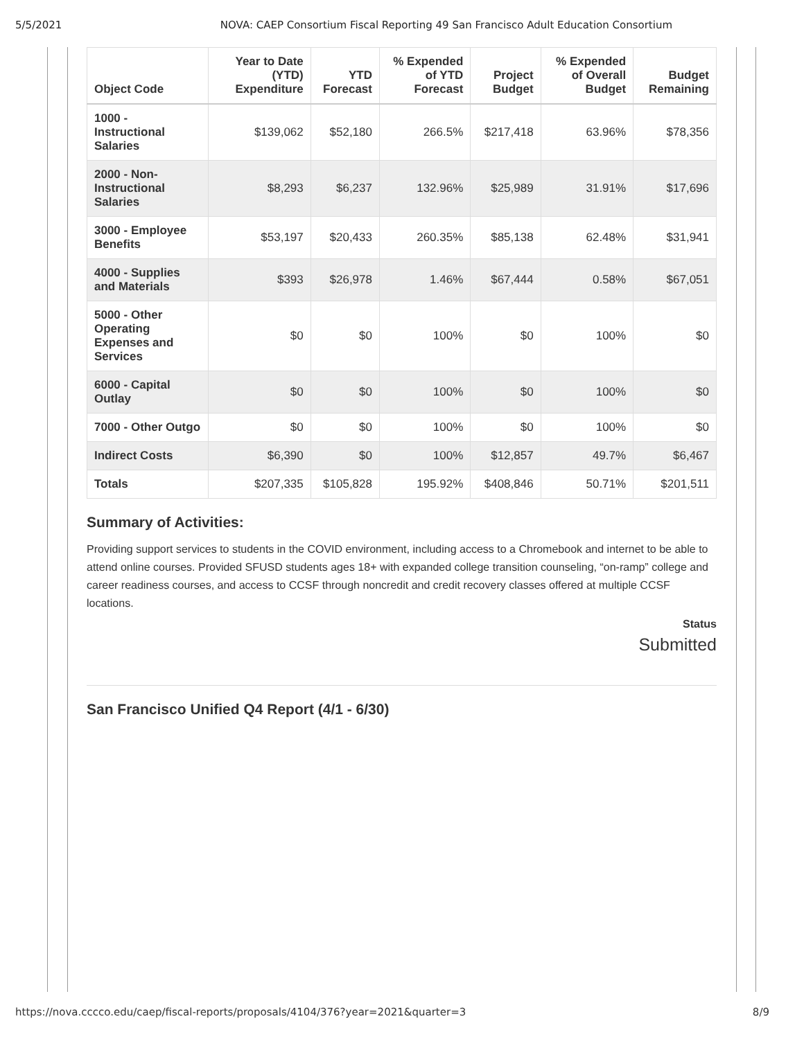5/5/2021 NOVA: CAEP Consortium Fiscal Reporting 49 San Francisco Adult Education Consortium
| Object Code | Year to Date (YTD) Expenditure | YTD Forecast | % Expended of YTD Forecast | Project Budget | % Expended of Overall Budget | Budget Remaining |
| --- | --- | --- | --- | --- | --- | --- |
| 1000 - Instructional Salaries | $139,062 | $52,180 | 266.5% | $217,418 | 63.96% | $78,356 |
| 2000 - Non-Instructional Salaries | $8,293 | $6,237 | 132.96% | $25,989 | 31.91% | $17,696 |
| 3000 - Employee Benefits | $53,197 | $20,433 | 260.35% | $85,138 | 62.48% | $31,941 |
| 4000 - Supplies and Materials | $393 | $26,978 | 1.46% | $67,444 | 0.58% | $67,051 |
| 5000 - Other Operating Expenses and Services | $0 | $0 | 100% | $0 | 100% | $0 |
| 6000 - Capital Outlay | $0 | $0 | 100% | $0 | 100% | $0 |
| 7000 - Other Outgo | $0 | $0 | 100% | $0 | 100% | $0 |
| Indirect Costs | $6,390 | $0 | 100% | $12,857 | 49.7% | $6,467 |
| Totals | $207,335 | $105,828 | 195.92% | $408,846 | 50.71% | $201,511 |
Summary of Activities:
Providing support services to students in the COVID environment, including access to a Chromebook and internet to be able to attend online courses. Provided SFUSD students ages 18+ with expanded college transition counseling, “on-ramp” college and career readiness courses, and access to CCSF through noncredit and credit recovery classes offered at multiple CCSF locations.
Status
Submitted
San Francisco Unified Q4 Report (4/1 - 6/30)
https://nova.cccco.edu/caep/fiscal-reports/proposals/4104/376?year=2021&quarter=3 8/9